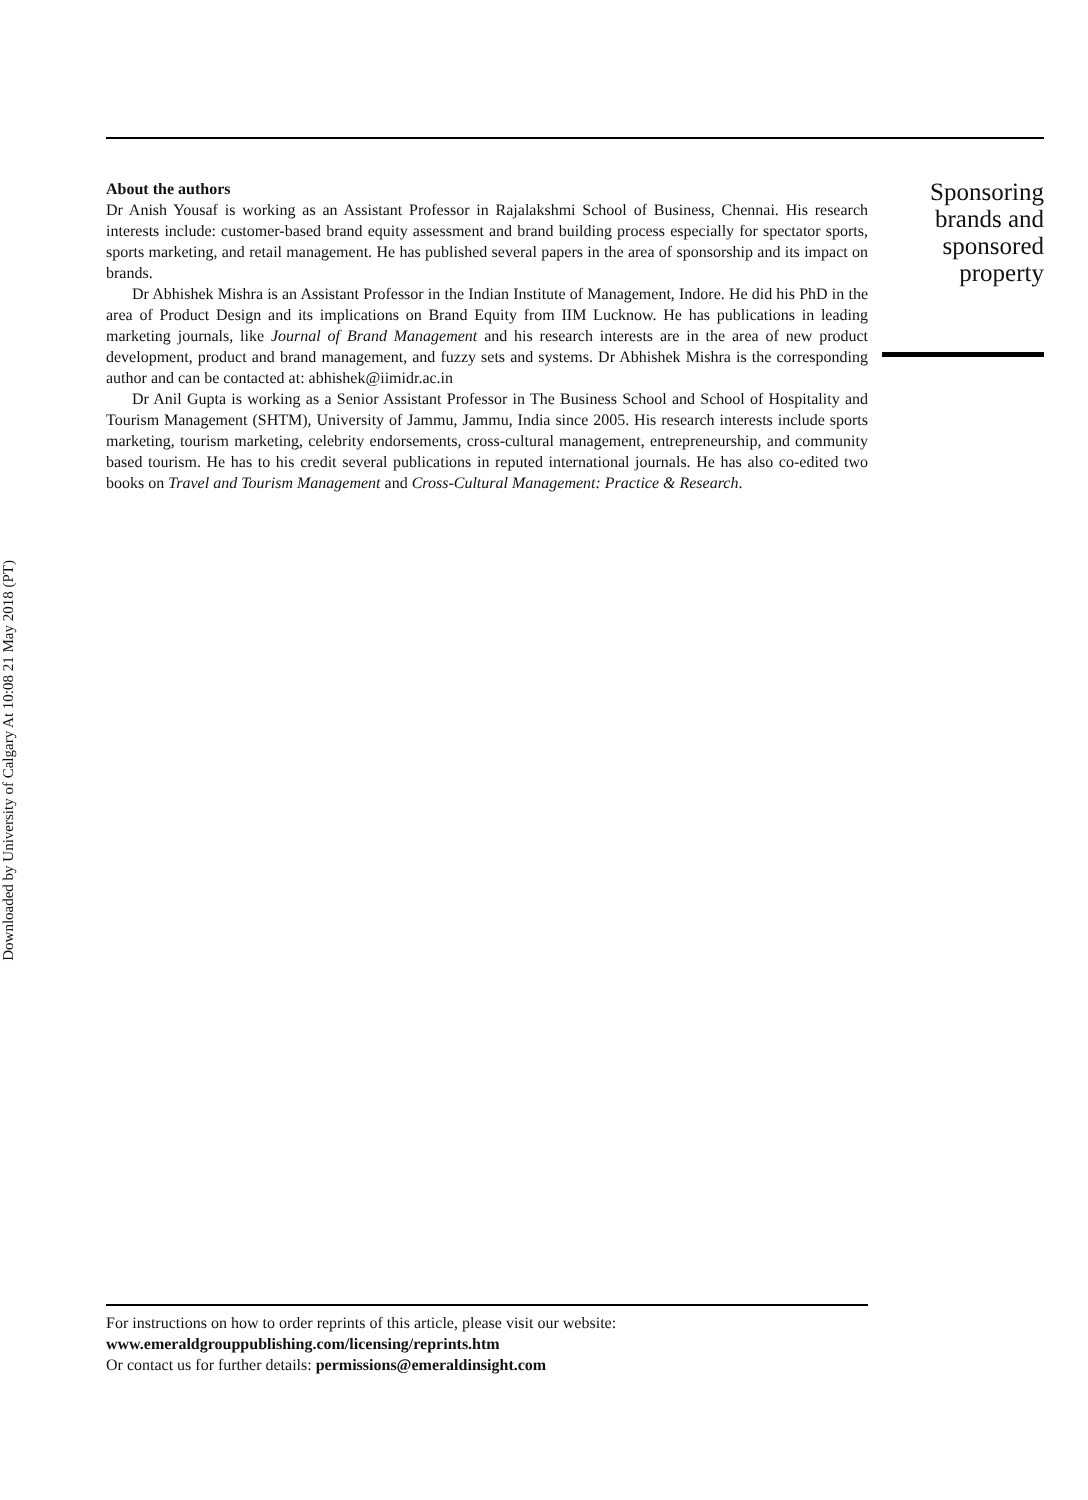Downloaded by University of Calgary At 10:08 21 May 2018 (PT)
About the authors
Dr Anish Yousaf is working as an Assistant Professor in Rajalakshmi School of Business, Chennai. His research interests include: customer-based brand equity assessment and brand building process especially for spectator sports, sports marketing, and retail management. He has published several papers in the area of sponsorship and its impact on brands.
Dr Abhishek Mishra is an Assistant Professor in the Indian Institute of Management, Indore. He did his PhD in the area of Product Design and its implications on Brand Equity from IIM Lucknow. He has publications in leading marketing journals, like Journal of Brand Management and his research interests are in the area of new product development, product and brand management, and fuzzy sets and systems. Dr Abhishek Mishra is the corresponding author and can be contacted at: abhishek@iimidr.ac.in
Dr Anil Gupta is working as a Senior Assistant Professor in The Business School and School of Hospitality and Tourism Management (SHTM), University of Jammu, Jammu, India since 2005. His research interests include sports marketing, tourism marketing, celebrity endorsements, cross-cultural management, entrepreneurship, and community based tourism. He has to his credit several publications in reputed international journals. He has also co-edited two books on Travel and Tourism Management and Cross-Cultural Management: Practice & Research.
Sponsoring
brands and
sponsored
property
For instructions on how to order reprints of this article, please visit our website:
www.emeraldgrouppublishing.com/licensing/reprints.htm
Or contact us for further details: permissions@emeraldinsight.com